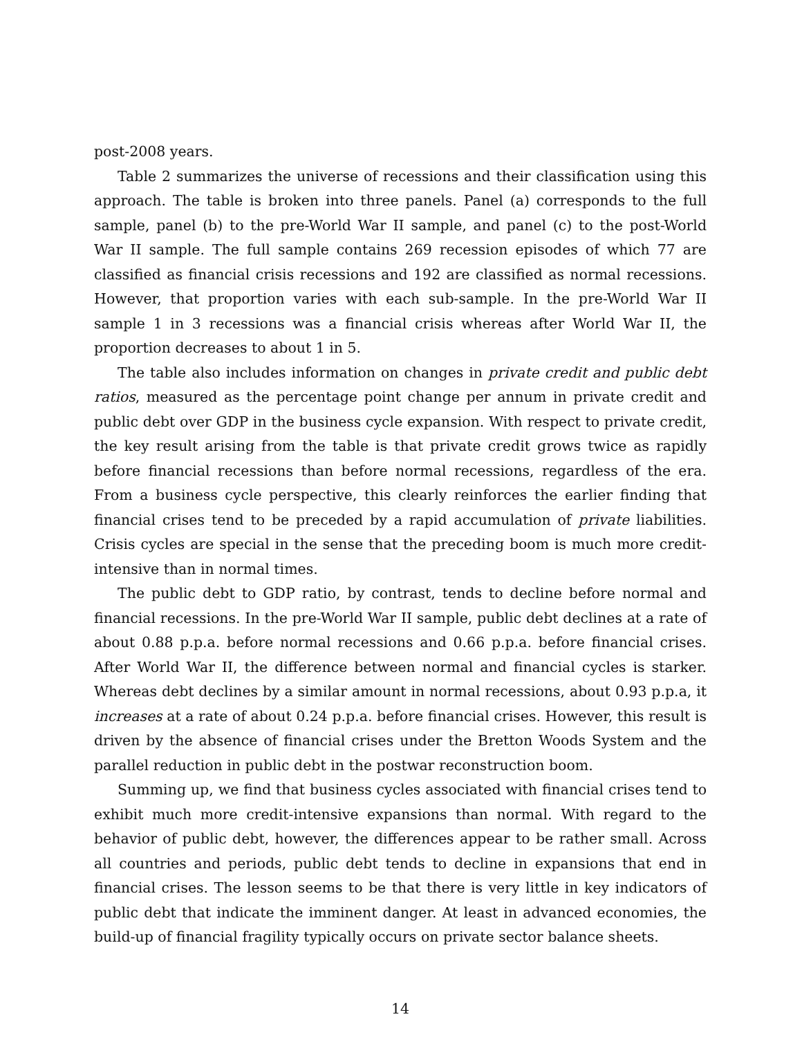post-2008 years.
Table 2 summarizes the universe of recessions and their classification using this approach. The table is broken into three panels. Panel (a) corresponds to the full sample, panel (b) to the pre-World War II sample, and panel (c) to the post-World War II sample. The full sample contains 269 recession episodes of which 77 are classified as financial crisis recessions and 192 are classified as normal recessions. However, that proportion varies with each sub-sample. In the pre-World War II sample 1 in 3 recessions was a financial crisis whereas after World War II, the proportion decreases to about 1 in 5.
The table also includes information on changes in private credit and public debt ratios, measured as the percentage point change per annum in private credit and public debt over GDP in the business cycle expansion. With respect to private credit, the key result arising from the table is that private credit grows twice as rapidly before financial recessions than before normal recessions, regardless of the era. From a business cycle perspective, this clearly reinforces the earlier finding that financial crises tend to be preceded by a rapid accumulation of private liabilities. Crisis cycles are special in the sense that the preceding boom is much more credit-intensive than in normal times.
The public debt to GDP ratio, by contrast, tends to decline before normal and financial recessions. In the pre-World War II sample, public debt declines at a rate of about 0.88 p.p.a. before normal recessions and 0.66 p.p.a. before financial crises. After World War II, the difference between normal and financial cycles is starker. Whereas debt declines by a similar amount in normal recessions, about 0.93 p.p.a, it increases at a rate of about 0.24 p.p.a. before financial crises. However, this result is driven by the absence of financial crises under the Bretton Woods System and the parallel reduction in public debt in the postwar reconstruction boom.
Summing up, we find that business cycles associated with financial crises tend to exhibit much more credit-intensive expansions than normal. With regard to the behavior of public debt, however, the differences appear to be rather small. Across all countries and periods, public debt tends to decline in expansions that end in financial crises. The lesson seems to be that there is very little in key indicators of public debt that indicate the imminent danger. At least in advanced economies, the build-up of financial fragility typically occurs on private sector balance sheets.
14